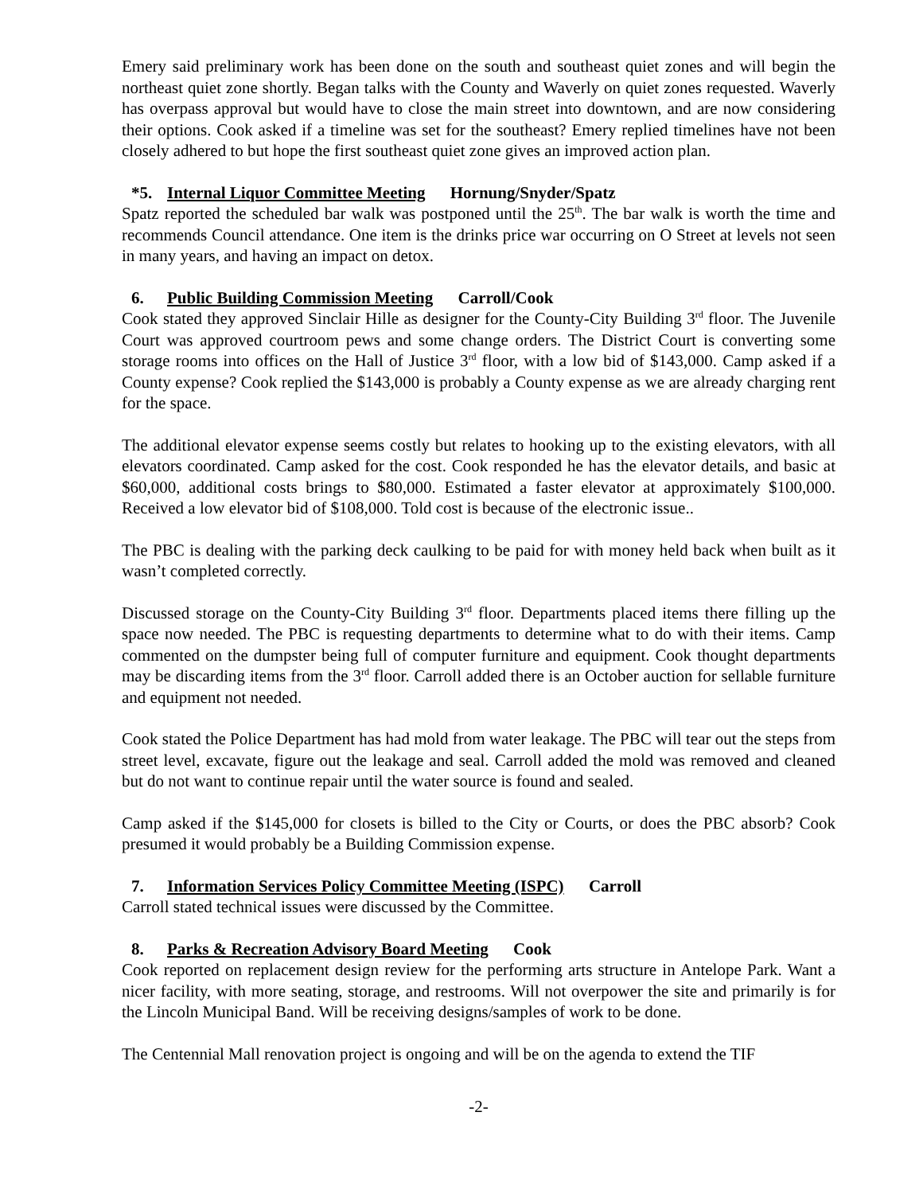Emery said preliminary work has been done on the south and southeast quiet zones and will begin the northeast quiet zone shortly. Began talks with the County and Waverly on quiet zones requested. Waverly has overpass approval but would have to close the main street into downtown, and are now considering their options. Cook asked if a timeline was set for the southeast? Emery replied timelines have not been closely adhered to but hope the first southeast quiet zone gives an improved action plan.
*5. Internal Liquor Committee Meeting Hornung/Snyder/Spatz
Spatz reported the scheduled bar walk was postponed until the 25<sup>th</sup>. The bar walk is worth the time and recommends Council attendance. One item is the drinks price war occurring on O Street at levels not seen in many years, and having an impact on detox.
6. Public Building Commission Meeting Carroll/Cook
Cook stated they approved Sinclair Hille as designer for the County-City Building 3<sup>rd</sup> floor. The Juvenile Court was approved courtroom pews and some change orders. The District Court is converting some storage rooms into offices on the Hall of Justice 3<sup>rd</sup> floor, with a low bid of $143,000. Camp asked if a County expense? Cook replied the $143,000 is probably a County expense as we are already charging rent for the space.
The additional elevator expense seems costly but relates to hooking up to the existing elevators, with all elevators coordinated. Camp asked for the cost. Cook responded he has the elevator details, and basic at $60,000, additional costs brings to $80,000. Estimated a faster elevator at approximately $100,000. Received a low elevator bid of $108,000. Told cost is because of the electronic issue..
The PBC is dealing with the parking deck caulking to be paid for with money held back when built as it wasn’t completed correctly.
Discussed storage on the County-City Building 3<sup>rd</sup> floor. Departments placed items there filling up the space now needed. The PBC is requesting departments to determine what to do with their items. Camp commented on the dumpster being full of computer furniture and equipment. Cook thought departments may be discarding items from the 3<sup>rd</sup> floor. Carroll added there is an October auction for sellable furniture and equipment not needed.
Cook stated the Police Department has had mold from water leakage. The PBC will tear out the steps from street level, excavate, figure out the leakage and seal. Carroll added the mold was removed and cleaned but do not want to continue repair until the water source is found and sealed.
Camp asked if the $145,000 for closets is billed to the City or Courts, or does the PBC absorb? Cook presumed it would probably be a Building Commission expense.
7. Information Services Policy Committee Meeting (ISPC) Carroll
Carroll stated technical issues were discussed by the Committee.
8. Parks & Recreation Advisory Board Meeting Cook
Cook reported on replacement design review for the performing arts structure in Antelope Park. Want a nicer facility, with more seating, storage, and restrooms. Will not overpower the site and primarily is for the Lincoln Municipal Band. Will be receiving designs/samples of work to be done.
The Centennial Mall renovation project is ongoing and will be on the agenda to extend the TIF
-2-